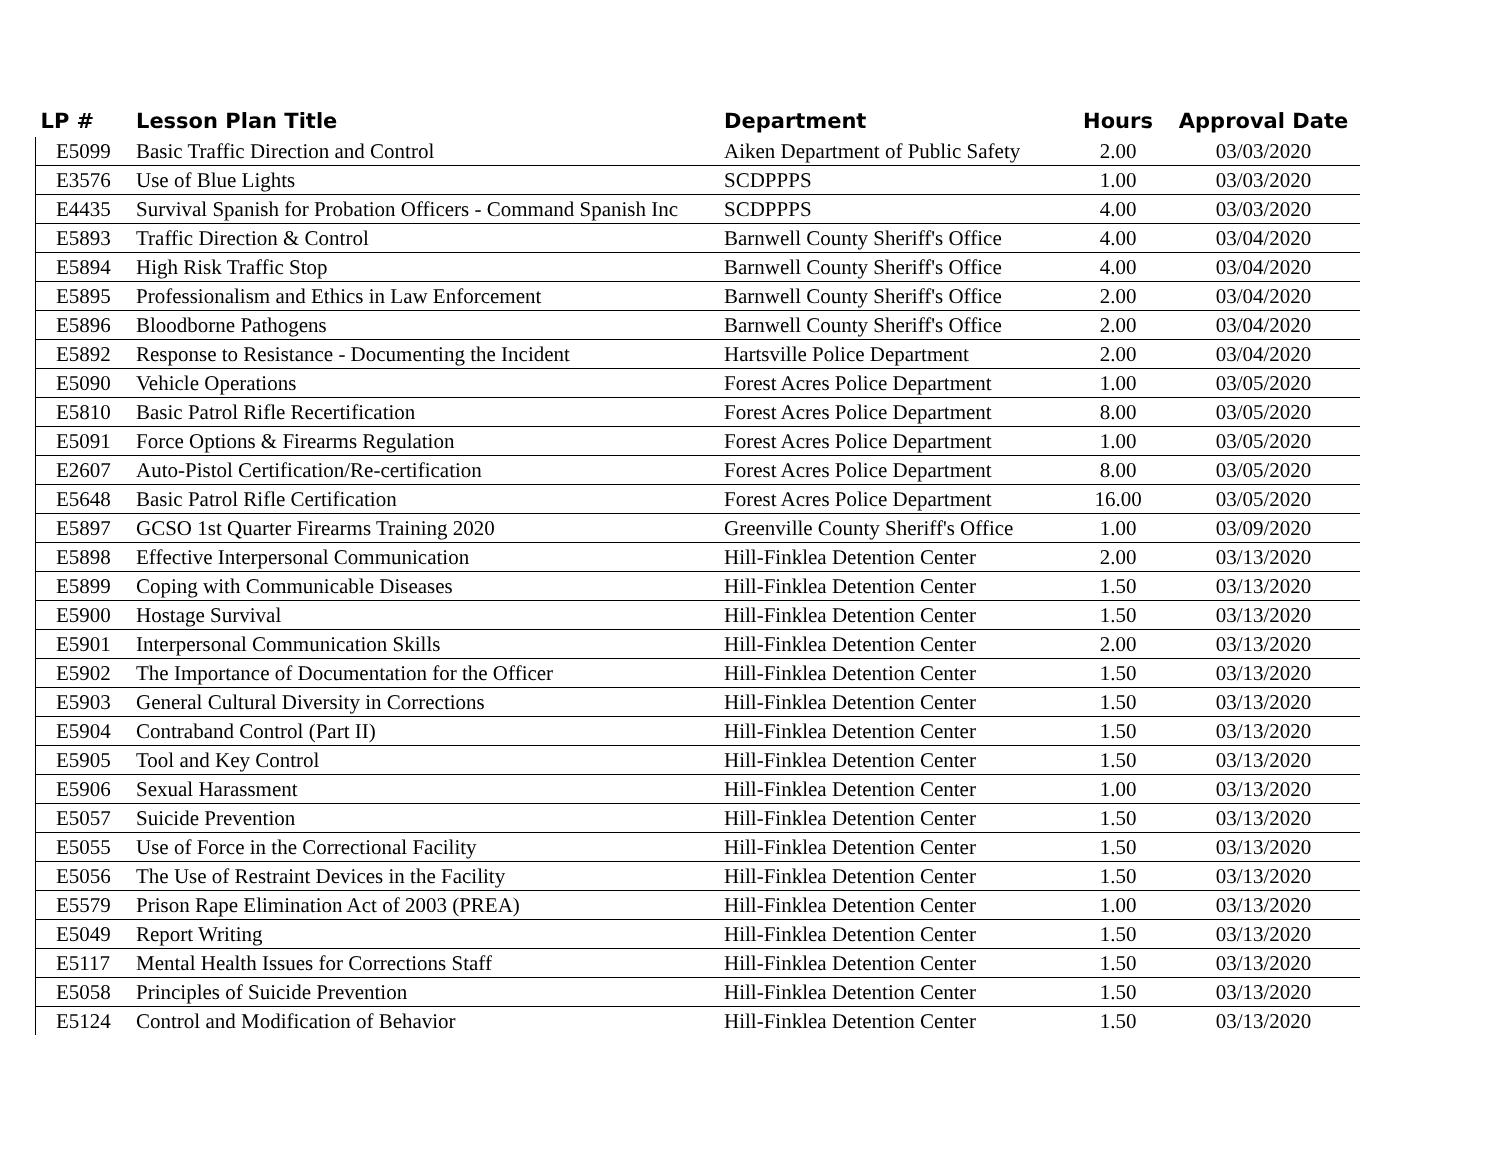| LP # | Lesson Plan Title | Department | Hours | Approval Date |
| --- | --- | --- | --- | --- |
| E5099 | Basic Traffic Direction and Control | Aiken Department of Public Safety | 2.00 | 03/03/2020 |
| E3576 | Use of Blue Lights | SCDPPPS | 1.00 | 03/03/2020 |
| E4435 | Survival Spanish for Probation Officers - Command Spanish Inc | SCDPPPS | 4.00 | 03/03/2020 |
| E5893 | Traffic Direction & Control | Barnwell County Sheriff's Office | 4.00 | 03/04/2020 |
| E5894 | High Risk Traffic Stop | Barnwell County Sheriff's Office | 4.00 | 03/04/2020 |
| E5895 | Professionalism and Ethics in Law Enforcement | Barnwell County Sheriff's Office | 2.00 | 03/04/2020 |
| E5896 | Bloodborne Pathogens | Barnwell County Sheriff's Office | 2.00 | 03/04/2020 |
| E5892 | Response to Resistance - Documenting the Incident | Hartsville Police Department | 2.00 | 03/04/2020 |
| E5090 | Vehicle Operations | Forest Acres Police Department | 1.00 | 03/05/2020 |
| E5810 | Basic Patrol Rifle Recertification | Forest Acres Police Department | 8.00 | 03/05/2020 |
| E5091 | Force Options & Firearms Regulation | Forest Acres Police Department | 1.00 | 03/05/2020 |
| E2607 | Auto-Pistol Certification/Re-certification | Forest Acres Police Department | 8.00 | 03/05/2020 |
| E5648 | Basic Patrol Rifle Certification | Forest Acres Police Department | 16.00 | 03/05/2020 |
| E5897 | GCSO 1st Quarter Firearms Training 2020 | Greenville County Sheriff's Office | 1.00 | 03/09/2020 |
| E5898 | Effective Interpersonal Communication | Hill-Finklea Detention Center | 2.00 | 03/13/2020 |
| E5899 | Coping with Communicable Diseases | Hill-Finklea Detention Center | 1.50 | 03/13/2020 |
| E5900 | Hostage Survival | Hill-Finklea Detention Center | 1.50 | 03/13/2020 |
| E5901 | Interpersonal Communication Skills | Hill-Finklea Detention Center | 2.00 | 03/13/2020 |
| E5902 | The Importance of Documentation for the Officer | Hill-Finklea Detention Center | 1.50 | 03/13/2020 |
| E5903 | General Cultural Diversity in Corrections | Hill-Finklea Detention Center | 1.50 | 03/13/2020 |
| E5904 | Contraband Control (Part II) | Hill-Finklea Detention Center | 1.50 | 03/13/2020 |
| E5905 | Tool and Key Control | Hill-Finklea Detention Center | 1.50 | 03/13/2020 |
| E5906 | Sexual Harassment | Hill-Finklea Detention Center | 1.00 | 03/13/2020 |
| E5057 | Suicide Prevention | Hill-Finklea Detention Center | 1.50 | 03/13/2020 |
| E5055 | Use of Force in the Correctional Facility | Hill-Finklea Detention Center | 1.50 | 03/13/2020 |
| E5056 | The Use of Restraint Devices in the Facility | Hill-Finklea Detention Center | 1.50 | 03/13/2020 |
| E5579 | Prison Rape Elimination Act of 2003 (PREA) | Hill-Finklea Detention Center | 1.00 | 03/13/2020 |
| E5049 | Report Writing | Hill-Finklea Detention Center | 1.50 | 03/13/2020 |
| E5117 | Mental Health Issues for Corrections Staff | Hill-Finklea Detention Center | 1.50 | 03/13/2020 |
| E5058 | Principles of Suicide Prevention | Hill-Finklea Detention Center | 1.50 | 03/13/2020 |
| E5124 | Control and Modification of Behavior | Hill-Finklea Detention Center | 1.50 | 03/13/2020 |